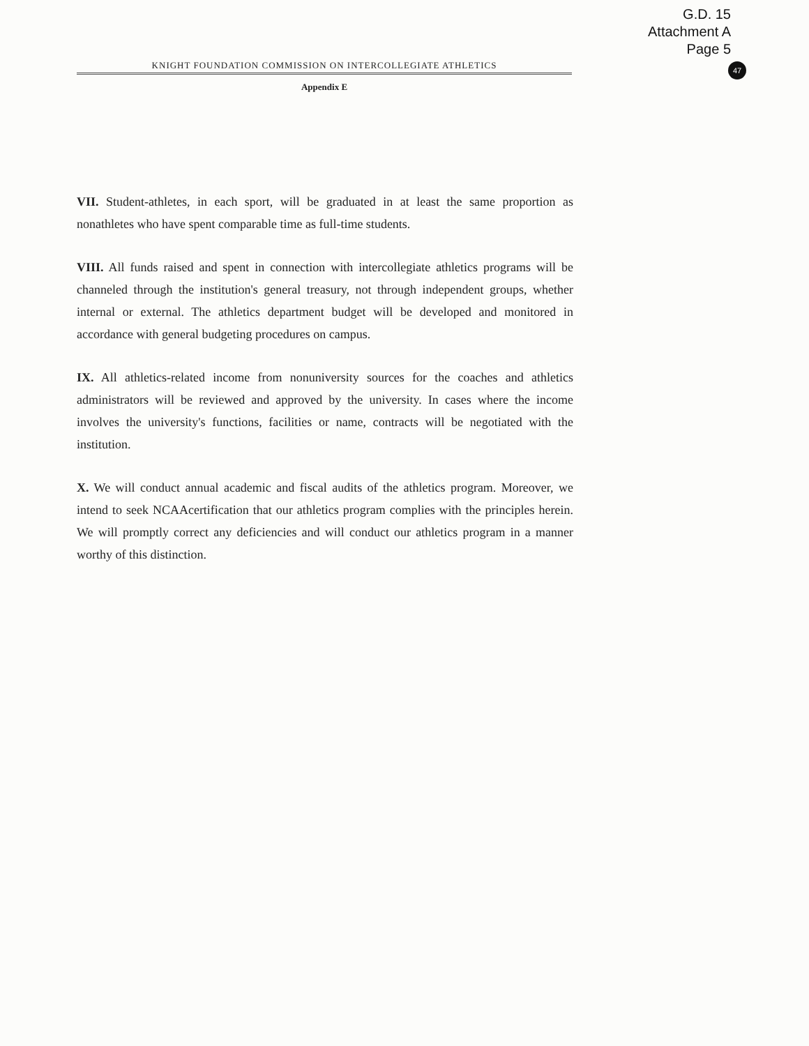G.D. 15
Attachment A
Page 5
47
KNIGHT FOUNDATION COMMISSION ON INTERCOLLEGIATE ATHLETICS
Appendix E
VII. Student-athletes, in each sport, will be graduated in at least the same proportion as nonathletes who have spent comparable time as full-time students.
VIII. All funds raised and spent in connection with intercollegiate athletics programs will be channeled through the institution's general treasury, not through independent groups, whether internal or external. The athletics department budget will be developed and monitored in accordance with general budgeting procedures on campus.
IX. All athletics-related income from nonuniversity sources for the coaches and athletics administrators will be reviewed and approved by the university. In cases where the income involves the university's functions, facilities or name, contracts will be negotiated with the institution.
X. We will conduct annual academic and fiscal audits of the athletics program. Moreover, we intend to seek NCAAcertification that our athletics program complies with the principles herein. We will promptly correct any deficiencies and will conduct our athletics program in a manner worthy of this distinction.